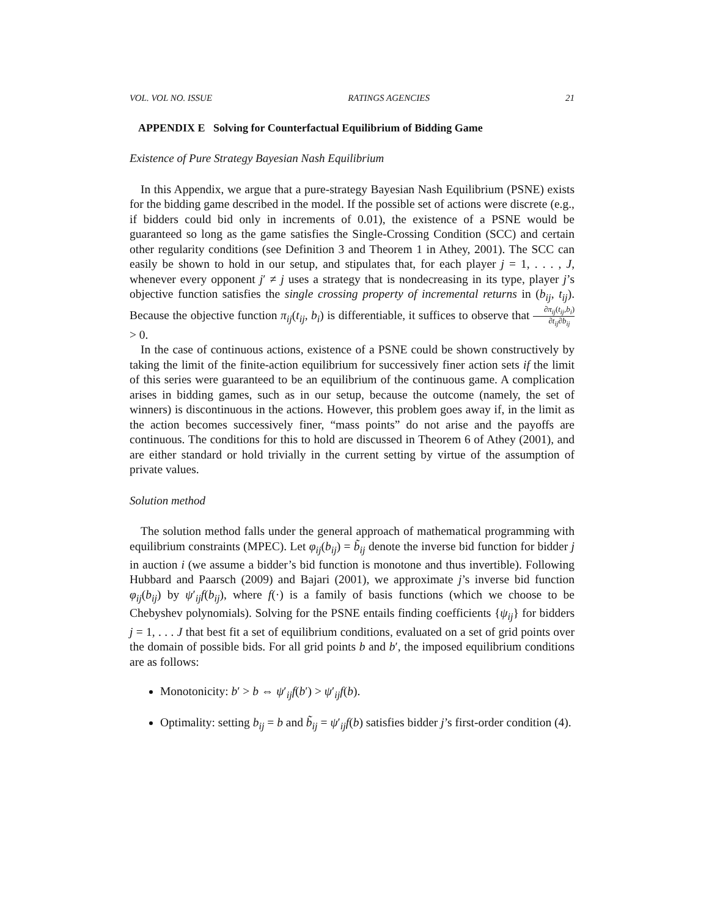VOL. VOL NO. ISSUE RATINGS AGENCIES 21
APPENDIX E Solving for Counterfactual Equilibrium of Bidding Game
Existence of Pure Strategy Bayesian Nash Equilibrium
In this Appendix, we argue that a pure-strategy Bayesian Nash Equilibrium (PSNE) exists for the bidding game described in the model. If the possible set of actions were discrete (e.g., if bidders could bid only in increments of 0.01), the existence of a PSNE would be guaranteed so long as the game satisfies the Single-Crossing Condition (SCC) and certain other regularity conditions (see Definition 3 and Theorem 1 in Athey, 2001). The SCC can easily be shown to hold in our setup, and stipulates that, for each player j = 1, . . . , J, whenever every opponent j′ ≠ j uses a strategy that is nondecreasing in its type, player j’s objective function satisfies the single crossing property of incremental returns in (b<sub>ij</sub>, t<sub>ij</sub>). Because the objective function π<sub>ij</sub>(t<sub>ij</sub>, b<sub>i</sub>) is differentiable, it suffices to observe that ∂π<sub>ij</sub>(t<sub>ij</sub>,b<sub>i</sub>) ∂t<sub>ij</sub>∂b<sub>ij</sub> > 0.
In the case of continuous actions, existence of a PSNE could be shown constructively by taking the limit of the finite-action equilibrium for successively finer action sets if the limit of this series were guaranteed to be an equilibrium of the continuous game. A complication arises in bidding games, such as in our setup, because the outcome (namely, the set of winners) is discontinuous in the actions. However, this problem goes away if, in the limit as the action becomes successively finer, “mass points” do not arise and the payoffs are continuous. The conditions for this to hold are discussed in Theorem 6 of Athey (2001), and are either standard or hold trivially in the current setting by virtue of the assumption of private values.
Solution method
The solution method falls under the general approach of mathematical programming with equilibrium constraints (MPEC). Let φ<sub>ij</sub>(b<sub>ij</sub>) = b̃<sub>ij</sub> denote the inverse bid function for bidder j in auction i (we assume a bidder’s bid function is monotone and thus invertible). Following Hubbard and Paarsch (2009) and Bajari (2001), we approximate j’s inverse bid function φ<sub>ij</sub>(b<sub>ij</sub>) by ψ′<sub>ij</sub>f(b<sub>ij</sub>), where f(·) is a family of basis functions (which we choose to be Chebyshev polynomials). Solving for the PSNE entails finding coefficients {ψ<sub>ij</sub>} for bidders j = 1, . . . J that best fit a set of equilibrium conditions, evaluated on a set of grid points over the domain of possible bids. For all grid points b and b′, the imposed equilibrium conditions are as follows:
Monotonicity: b′ > b ⇔ ψ′<sub>ij</sub>f(b′) > ψ′<sub>ij</sub>f(b).
Optimality: setting b<sub>ij</sub> = b and b̃<sub>ij</sub> = ψ′<sub>ij</sub>f(b) satisfies bidder j’s first-order condition (4).